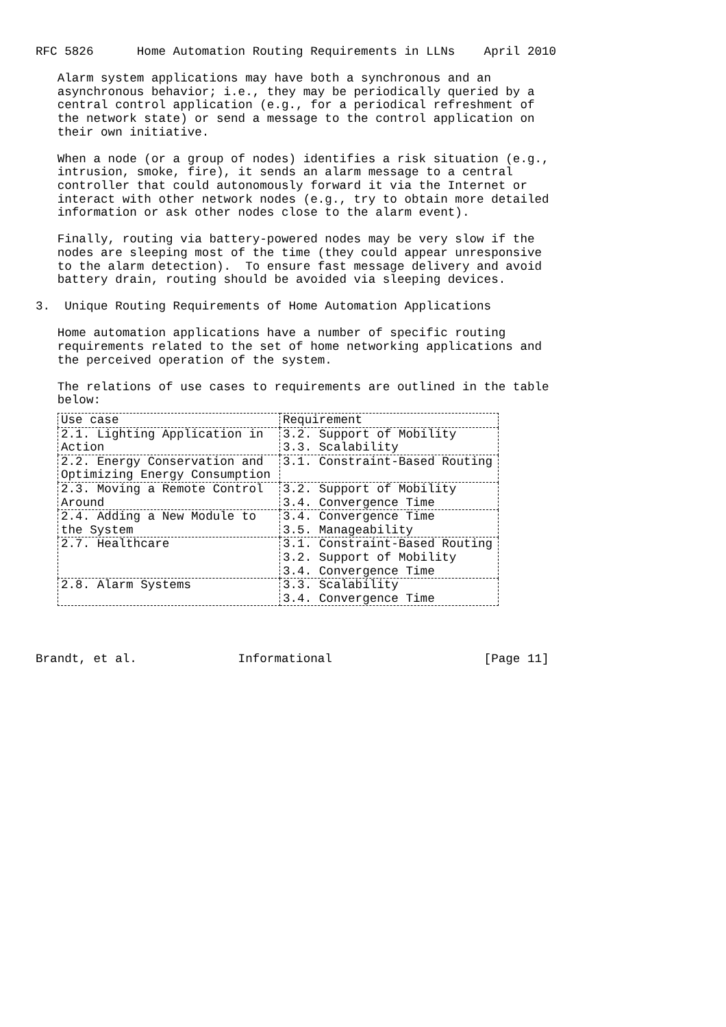RFC 5826      Home Automation Routing Requirements in LLNs    April 2010

   Alarm system applications may have both a synchronous and an
   asynchronous behavior; i.e., they may be periodically queried by a
   central control application (e.g., for a periodical refreshment of
   the network state) or send a message to the control application on
   their own initiative.

   When a node (or a group of nodes) identifies a risk situation (e.g.,
   intrusion, smoke, fire), it sends an alarm message to a central
   controller that could autonomously forward it via the Internet or
   interact with other network nodes (e.g., try to obtain more detailed
   information or ask other nodes close to the alarm event).

   Finally, routing via battery-powered nodes may be very slow if the
   nodes are sleeping most of the time (they could appear unresponsive
   to the alarm detection).  To ensure fast message delivery and avoid
   battery drain, routing should be avoided via sleeping devices.

3.  Unique Routing Requirements of Home Automation Applications

   Home automation applications have a number of specific routing
   requirements related to the set of home networking applications and
   the perceived operation of the system.

   The relations of use cases to requirements are outlined in the table
   below:
| Use case | Requirement |
| --- | --- |
| 2.1. Lighting Application in Action | 3.2. Support of Mobility 3.3. Scalability |
| 2.2. Energy Conservation and Optimizing Energy Consumption | 3.1. Constraint-Based Routing |
| 2.3. Moving a Remote Control Around | 3.2. Support of Mobility 3.4. Convergence Time |
| 2.4. Adding a New Module to the System | 3.4. Convergence Time 3.5. Manageability |
| 2.7. Healthcare | 3.1. Constraint-Based Routing 3.2. Support of Mobility 3.4. Convergence Time |
| 2.8. Alarm Systems | 3.3. Scalability 3.4. Convergence Time |
Brandt, et al.              Informational                     [Page 11]